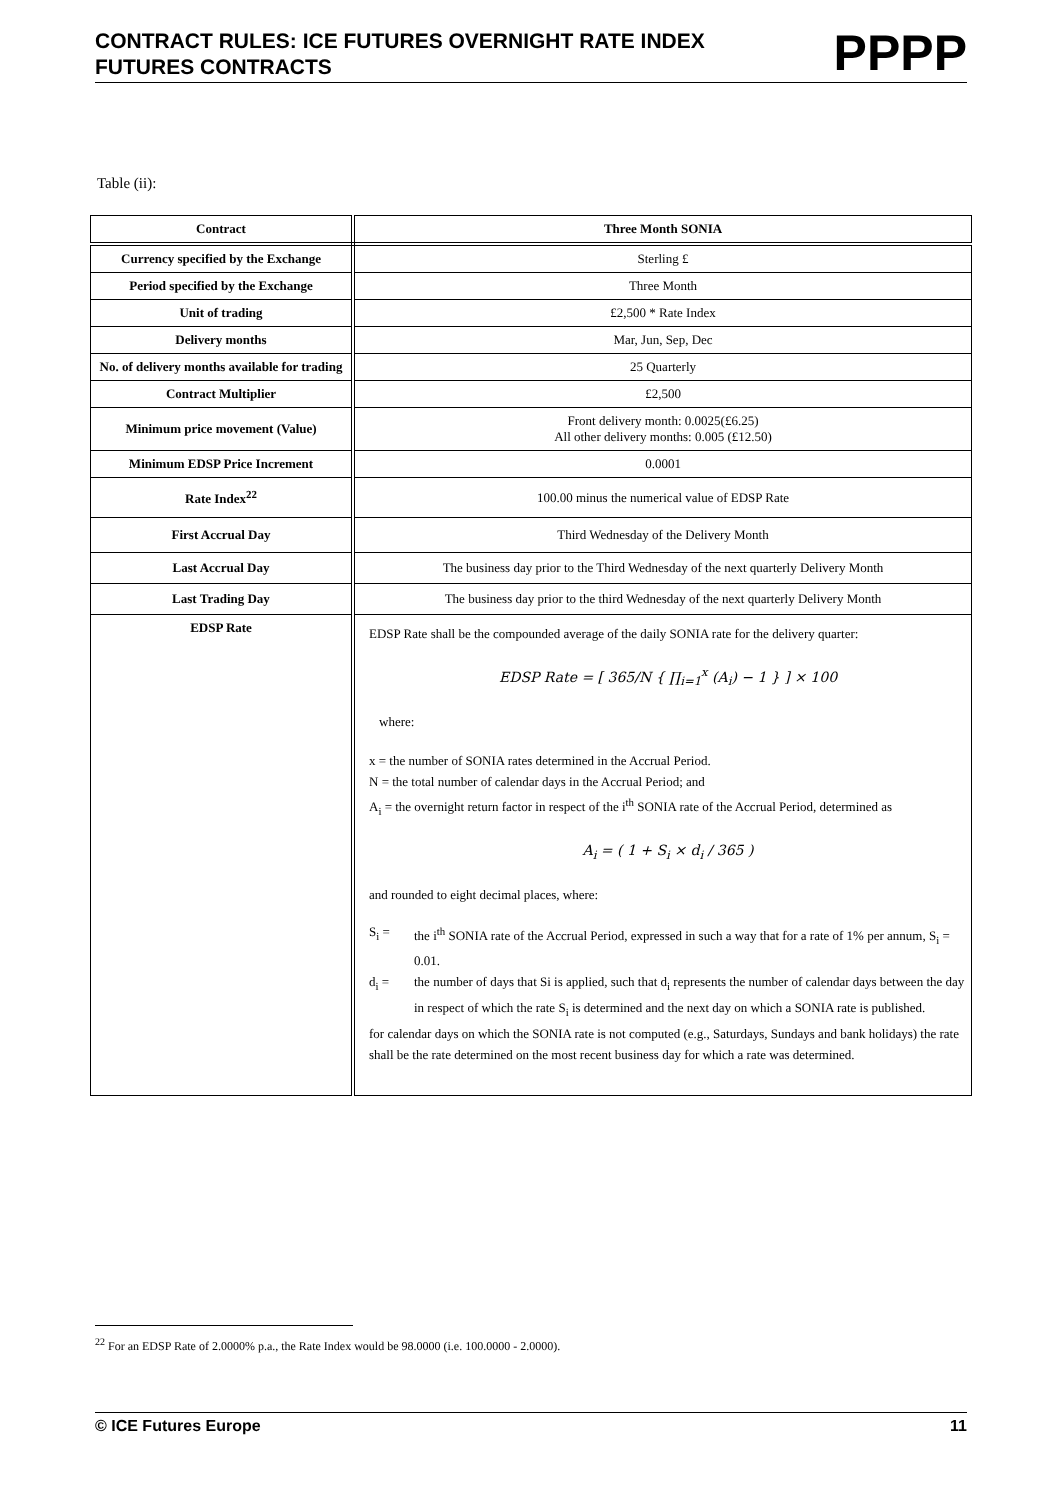CONTRACT RULES: ICE FUTURES OVERNIGHT RATE INDEX
FUTURES CONTRACTS
PPPP
Table (ii):
| Contract | Three Month SONIA |
| Currency specified by the Exchange | Sterling £ |
| Period specified by the Exchange | Three Month |
| Unit of trading | £2,500 * Rate Index |
| Delivery months | Mar, Jun, Sep, Dec |
| No. of delivery months available for trading | 25 Quarterly |
| Contract Multiplier | £2,500 |
| Minimum price movement (Value) | Front delivery month: 0.0025(£6.25) All other delivery months: 0.005 (£12.50) |
| Minimum EDSP Price Increment | 0.0001 |
| Rate Index<sup>22</sup> | 100.00 minus the numerical value of EDSP Rate |
| First Accrual Day | Third Wednesday of the Delivery Month |
| Last Accrual Day | The business day prior to the Third Wednesday of the next quarterly Delivery Month |
| Last Trading Day | The business day prior to the third Wednesday of the next quarterly Delivery Month |
| EDSP Rate | EDSP Rate shall be the compounded average of the daily SONIA rate for the delivery quarter: EDSP Rate = [ 365/N { ∏<sub>i=1</sub><sup>x</sup> (A<sub>i</sub>) − 1 } ] × 100 where: x = the number of SONIA rates determined in the Accrual Period. N = the total number of calendar days in the Accrual Period; and A<sub>i</sub> = the overnight return factor in respect of the i<sup>th</sup> SONIA rate of the Accrual Period, determined as A<sub>i</sub> = ( 1 + S<sub>i</sub> × d<sub>i</sub> / 365 ) and rounded to eight decimal places, where: S<sub>i</sub> = the i<sup>th</sup> SONIA rate of the Accrual Period, expressed in such a way that for a rate of 1% per annum, S<sub>i</sub> = 0.01. d<sub>i</sub> = the number of days that Si is applied, such that d<sub>i</sub> represents the number of calendar days between the day in respect of which the rate S<sub>i</sub> is determined and the next day on which a SONIA rate is published. for calendar days on which the SONIA rate is not computed (e.g., Saturdays, Sundays and bank holidays) the rate shall be the rate determined on the most recent business day for which a rate was determined. |
<sup>22</sup> For an EDSP Rate of 2.0000% p.a., the Rate Index would be 98.0000 (i.e. 100.0000 - 2.0000).
© ICE Futures Europe 11